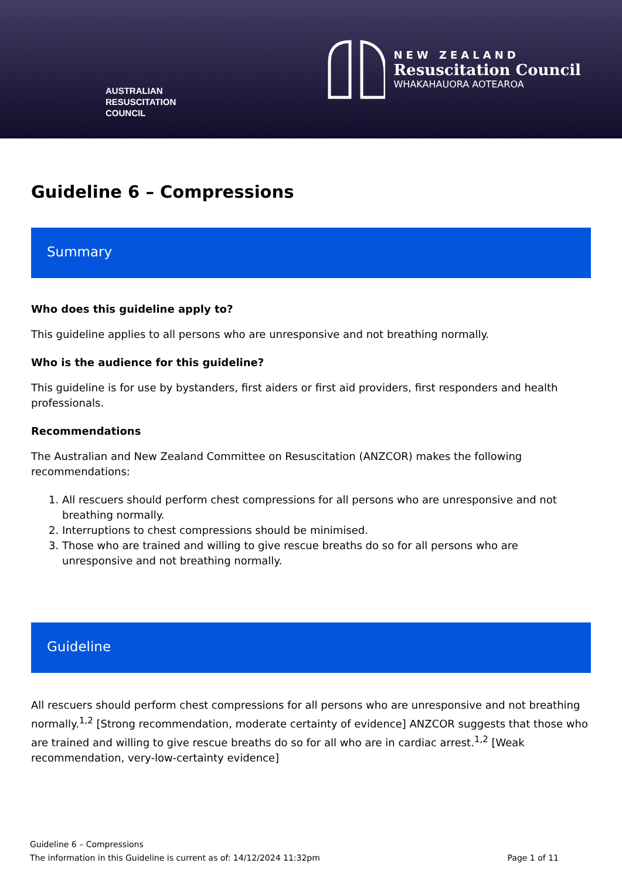AUSTRALIAN
RESUSCITATION
COUNCIL
NEW ZEALAND
Resuscitation Council
WHAKAHAUORA AOTEAROA
Guideline 6 – Compressions
Summary
Who does this guideline apply to?
This guideline applies to all persons who are unresponsive and not breathing normally.
Who is the audience for this guideline?
This guideline is for use by bystanders, first aiders or first aid providers, first responders and health professionals.
Recommendations
The Australian and New Zealand Committee on Resuscitation (ANZCOR) makes the following recommendations:
1. All rescuers should perform chest compressions for all persons who are unresponsive and not breathing normally.
2. Interruptions to chest compressions should be minimised.
3. Those who are trained and willing to give rescue breaths do so for all persons who are unresponsive and not breathing normally.
Guideline
All rescuers should perform chest compressions for all persons who are unresponsive and not breathing normally.<sup>1,2</sup> [Strong recommendation, moderate certainty of evidence] ANZCOR suggests that those who are trained and willing to give rescue breaths do so for all who are in cardiac arrest.<sup>1,2</sup> [Weak recommendation, very-low-certainty evidence]
Guideline 6 – Compressions
The information in this Guideline is current as of: 14/12/2024 11:32pm
Page 1 of 11